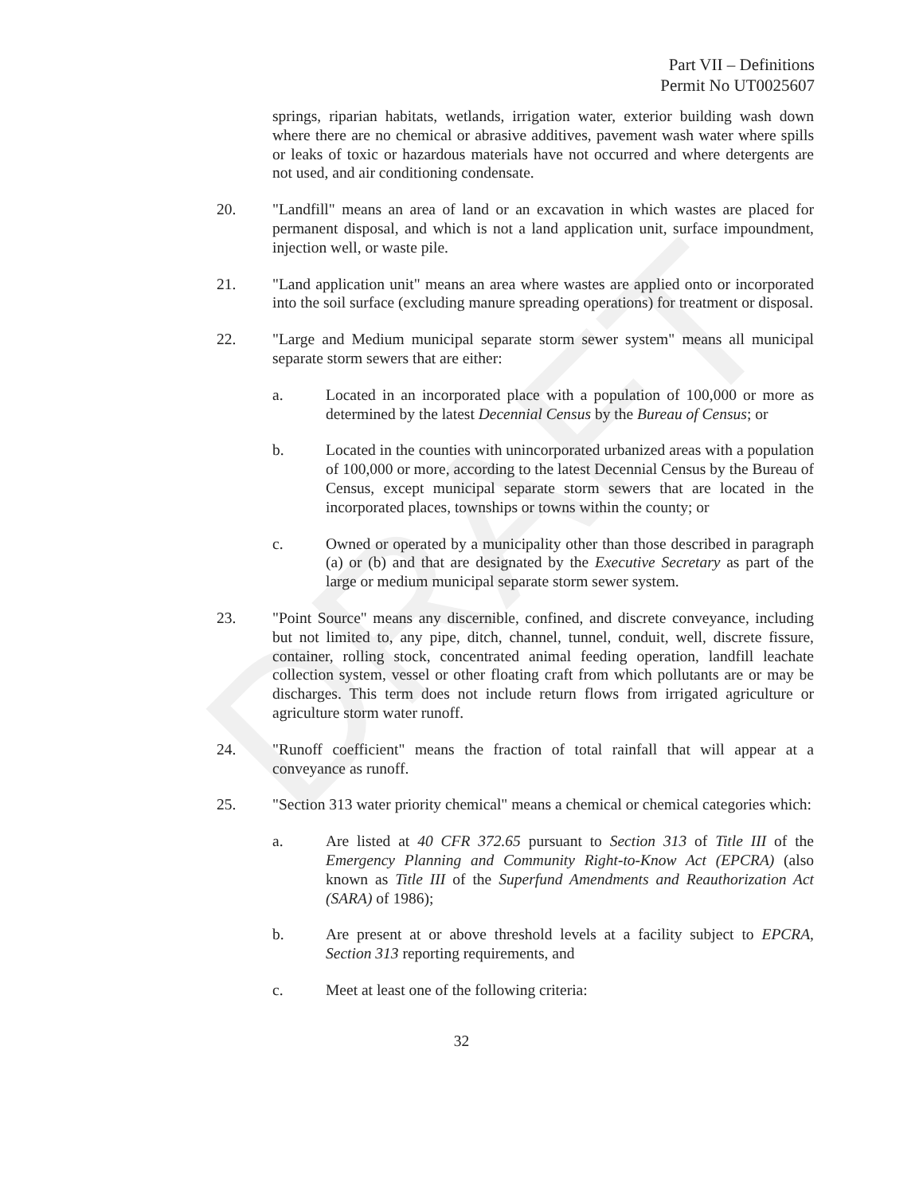DRAFT
Part VII – Definitions
Permit No UT0025607
springs, riparian habitats, wetlands, irrigation water, exterior building wash down where there are no chemical or abrasive additives, pavement wash water where spills or leaks of toxic or hazardous materials have not occurred and where detergents are not used, and air conditioning condensate.
20. "Landfill" means an area of land or an excavation in which wastes are placed for permanent disposal, and which is not a land application unit, surface impoundment, injection well, or waste pile.
21. "Land application unit" means an area where wastes are applied onto or incorporated into the soil surface (excluding manure spreading operations) for treatment or disposal.
22. "Large and Medium municipal separate storm sewer system" means all municipal separate storm sewers that are either:
a. Located in an incorporated place with a population of 100,000 or more as determined by the latest Decennial Census by the Bureau of Census; or
b. Located in the counties with unincorporated urbanized areas with a population of 100,000 or more, according to the latest Decennial Census by the Bureau of Census, except municipal separate storm sewers that are located in the incorporated places, townships or towns within the county; or
c. Owned or operated by a municipality other than those described in paragraph (a) or (b) and that are designated by the Executive Secretary as part of the large or medium municipal separate storm sewer system.
23. "Point Source" means any discernible, confined, and discrete conveyance, including but not limited to, any pipe, ditch, channel, tunnel, conduit, well, discrete fissure, container, rolling stock, concentrated animal feeding operation, landfill leachate collection system, vessel or other floating craft from which pollutants are or may be discharges. This term does not include return flows from irrigated agriculture or agriculture storm water runoff.
24. "Runoff coefficient" means the fraction of total rainfall that will appear at a conveyance as runoff.
25. "Section 313 water priority chemical" means a chemical or chemical categories which:
a. Are listed at 40 CFR 372.65 pursuant to Section 313 of Title III of the Emergency Planning and Community Right-to-Know Act (EPCRA) (also known as Title III of the Superfund Amendments and Reauthorization Act (SARA) of 1986);
b. Are present at or above threshold levels at a facility subject to EPCRA, Section 313 reporting requirements, and
c. Meet at least one of the following criteria:
32